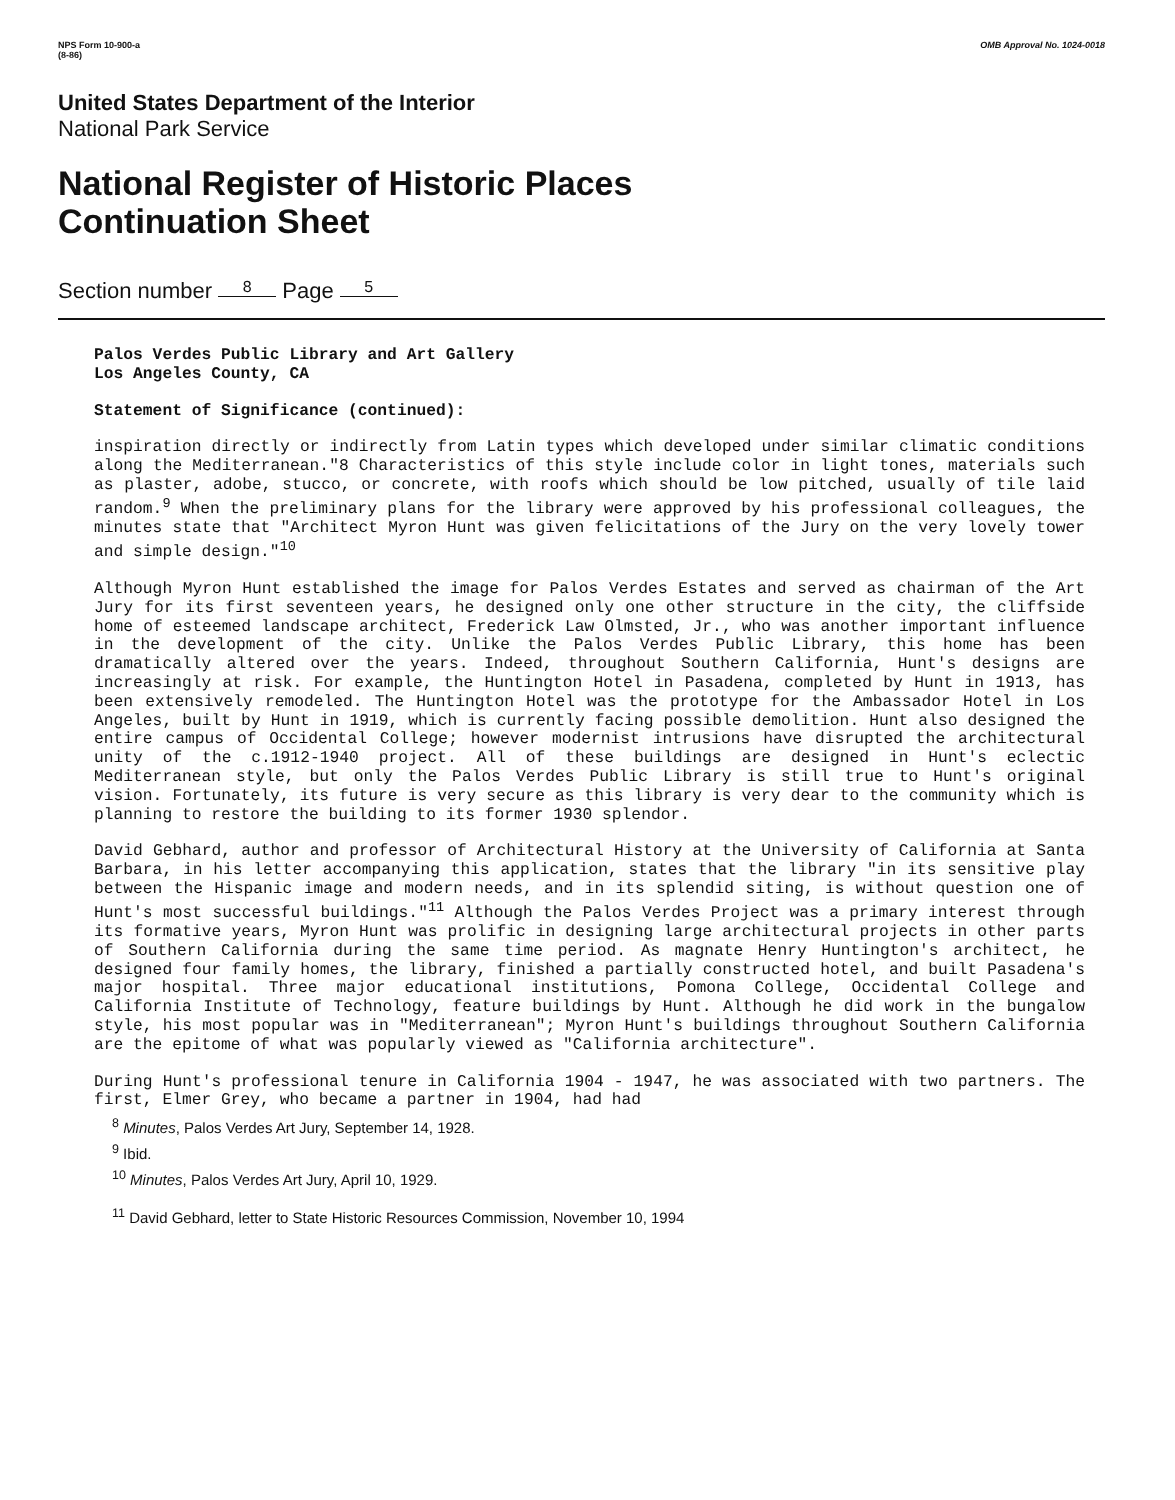NPS Form 10-900-a
(8-86)
OMB Approval No. 1024-0018
United States Department of the Interior
National Park Service
National Register of Historic Places
Continuation Sheet
Section number 8 Page 5
Palos Verdes Public Library and Art Gallery
Los Angeles County, CA
Statement of Significance (continued):
inspiration directly or indirectly from Latin types which developed under similar climatic conditions along the Mediterranean."8 Characteristics of this style include color in light tones, materials such as plaster, adobe, stucco, or concrete, with roofs which should be low pitched, usually of tile laid random.<sup>9</sup> When the preliminary plans for the library were approved by his professional colleagues, the minutes state that "Architect Myron Hunt was given felicitations of the Jury on the very lovely tower and simple design."<sup>10</sup>
Although Myron Hunt established the image for Palos Verdes Estates and served as chairman of the Art Jury for its first seventeen years, he designed only one other structure in the city, the cliffside home of esteemed landscape architect, Frederick Law Olmsted, Jr., who was another important influence in the development of the city. Unlike the Palos Verdes Public Library, this home has been dramatically altered over the years. Indeed, throughout Southern California, Hunt's designs are increasingly at risk. For example, the Huntington Hotel in Pasadena, completed by Hunt in 1913, has been extensively remodeled. The Huntington Hotel was the prototype for the Ambassador Hotel in Los Angeles, built by Hunt in 1919, which is currently facing possible demolition. Hunt also designed the entire campus of Occidental College; however modernist intrusions have disrupted the architectural unity of the c.1912-1940 project. All of these buildings are designed in Hunt's eclectic Mediterranean style, but only the Palos Verdes Public Library is still true to Hunt's original vision. Fortunately, its future is very secure as this library is very dear to the community which is planning to restore the building to its former 1930 splendor.
David Gebhard, author and professor of Architectural History at the University of California at Santa Barbara, in his letter accompanying this application, states that the library "in its sensitive play between the Hispanic image and modern needs, and in its splendid siting, is without question one of Hunt's most successful buildings."<sup>11</sup> Although the Palos Verdes Project was a primary interest through its formative years, Myron Hunt was prolific in designing large architectural projects in other parts of Southern California during the same time period. As magnate Henry Huntington's architect, he designed four family homes, the library, finished a partially constructed hotel, and built Pasadena's major hospital. Three major educational institutions, Pomona College, Occidental College and California Institute of Technology, feature buildings by Hunt. Although he did work in the bungalow style, his most popular was in "Mediterranean"; Myron Hunt's buildings throughout Southern California are the epitome of what was popularly viewed as "California architecture".
During Hunt's professional tenure in California 1904 - 1947, he was associated with two partners. The first, Elmer Grey, who became a partner in 1904, had had
<sup>8</sup> Minutes, Palos Verdes Art Jury, September 14, 1928.
<sup>9</sup> Ibid.
<sup>10</sup> Minutes, Palos Verdes Art Jury, April 10, 1929.
<sup>11</sup> David Gebhard, letter to State Historic Resources Commission, November 10, 1994